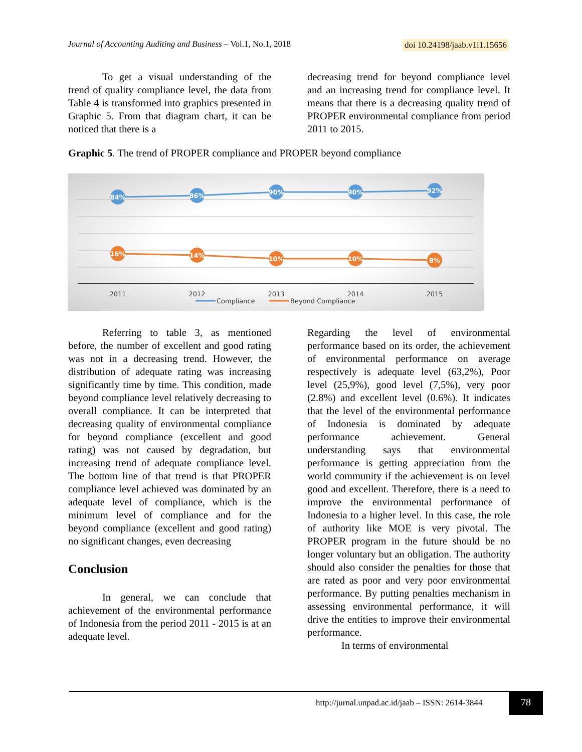Journal of Accounting Auditing and Business – Vol.1, No.1, 2018 doi 10.24198/jaab.v1i1.15656
To get a visual understanding of the trend of quality compliance level, the data from Table 4 is transformed into graphics presented in Graphic 5. From that diagram chart, it can be noticed that there is a
decreasing trend for beyond compliance level and an increasing trend for compliance level. It means that there is a decreasing quality trend of PROPER environmental compliance from period 2011 to 2015.
Graphic 5. The trend of PROPER compliance and PROPER beyond compliance
84%
86%
90%
90%
92%
16%
14%
10%
10%
8%
2011
2012
2013
2014
2015
Compliance
Beyond Compliance
Referring to table 3, as mentioned before, the number of excellent and good rating was not in a decreasing trend. However, the distribution of adequate rating was increasing significantly time by time. This condition, made beyond compliance level relatively decreasing to overall compliance. It can be interpreted that decreasing quality of environmental compliance for beyond compliance (excellent and good rating) was not caused by degradation, but increasing trend of adequate compliance level. The bottom line of that trend is that PROPER compliance level achieved was dominated by an adequate level of compliance, which is the minimum level of compliance and for the beyond compliance (excellent and good rating) no significant changes, even decreasing
Conclusion
In general, we can conclude that achievement of the environmental performance of Indonesia from the period 2011 - 2015 is at an adequate level.
Regarding the level of environmental performance based on its order, the achievement of environmental performance on average respectively is adequate level (63,2%), Poor level (25,9%), good level (7,5%), very poor (2.8%) and excellent level (0.6%). It indicates that the level of the environmental performance of Indonesia is dominated by adequate performance achievement. General understanding says that environmental performance is getting appreciation from the world community if the achievement is on level good and excellent. Therefore, there is a need to improve the environmental performance of Indonesia to a higher level. In this case, the role of authority like MOE is very pivotal. The PROPER program in the future should be no longer voluntary but an obligation. The authority should also consider the penalties for those that are rated as poor and very poor environmental performance. By putting penalties mechanism in assessing environmental performance, it will drive the entities to improve their environmental performance.
In terms of environmental
http://jurnal.unpad.ac.id/jaab – ISSN: 2614-3844 78